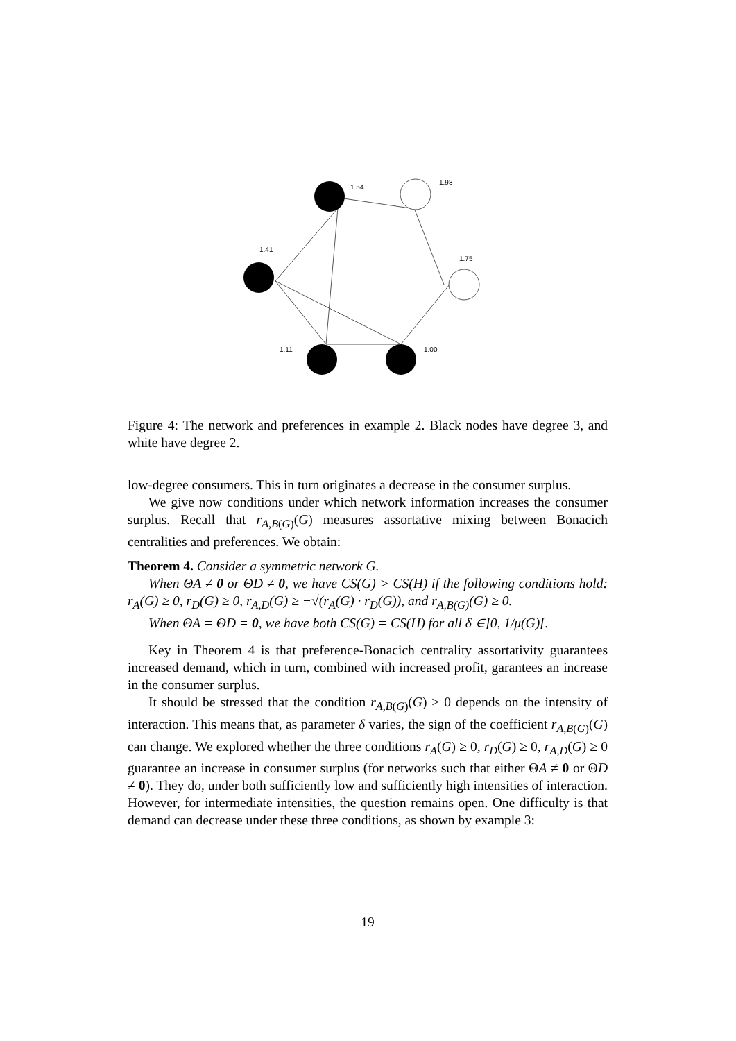1.54
1.98
1.41
1.75
1.11
1.00
Figure 4: The network and preferences in example 2. Black nodes have degree 3, and white have degree 2.
low-degree consumers. This in turn originates a decrease in the consumer surplus.
We give now conditions under which network information increases the consumer surplus. Recall that r<sub>A,B(G)</sub>(G) measures assortative mixing between Bonacich centralities and preferences. We obtain:
Theorem 4. Consider a symmetric network G.
When ΘA ≠ 0 or ΘD ≠ 0, we have CS(G) > CS(H) if the following conditions hold: r<sub>A</sub>(G) ≥ 0, r<sub>D</sub>(G) ≥ 0, r<sub>A,D</sub>(G) ≥ −√(r<sub>A</sub>(G) · r<sub>D</sub>(G)), and r<sub>A,B(G)</sub>(G) ≥ 0.
When ΘA = ΘD = 0, we have both CS(G) = CS(H) for all δ ∈]0, 1/μ(G)[.
Key in Theorem 4 is that preference-Bonacich centrality assortativity guarantees increased demand, which in turn, combined with increased profit, garantees an increase in the consumer surplus.
It should be stressed that the condition r<sub>A,B(G)</sub>(G) ≥ 0 depends on the intensity of interaction. This means that, as parameter δ varies, the sign of the coefficient r<sub>A,B(G)</sub>(G) can change. We explored whether the three conditions r<sub>A</sub>(G) ≥ 0, r<sub>D</sub>(G) ≥ 0, r<sub>A,D</sub>(G) ≥ 0 guarantee an increase in consumer surplus (for networks such that either ΘA ≠ 0 or ΘD ≠ 0). They do, under both sufficiently low and sufficiently high intensities of interaction. However, for intermediate intensities, the question remains open. One difficulty is that demand can decrease under these three conditions, as shown by example 3:
19